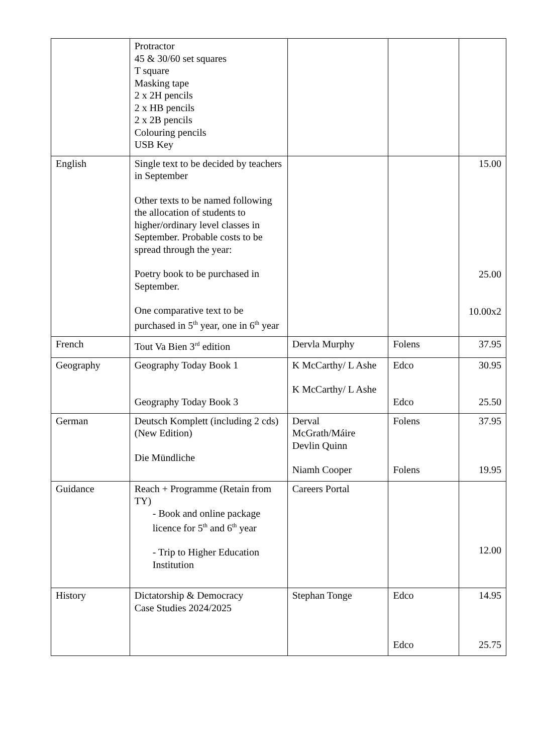| | Protractor 45 & 30/60 set squares T square Masking tape 2 x 2H pencils 2 x HB pencils 2 x 2B pencils Colouring pencils USB Key | | | |
| English | Single text to be decided by teachers in September Other texts to be named following the allocation of students to higher/ordinary level classes in September. Probable costs to be spread through the year: Poetry book to be purchased in September. One comparative text to be purchased in 5<sup>th</sup> year, one in 6<sup>th</sup> year | | | 15.00 25.00 10.00x2 |
| French | Tout Va Bien 3<sup>rd</sup> edition | Dervla Murphy | Folens | 37.95 |
| Geography | Geography Today Book 1 Geography Today Book 3 | K McCarthy/ L Ashe K McCarthy/ L Ashe | Edco Edco | 30.95 25.50 |
| German | Deutsch Komplett (including 2 cds) (New Edition) Die Mündliche | Derval McGrath/Máire Devlin Quinn Niamh Cooper | Folens Folens | 37.95 19.95 |
| Guidance | Reach + Programme (Retain from TY) - Book and online package licence for 5<sup>th</sup> and 6<sup>th</sup> year - Trip to Higher Education Institution | Careers Portal | | 12.00 |
| History | Dictatorship & Democracy Case Studies 2024/2025 | Stephan Tonge | Edco Edco | 14.95 25.75 |